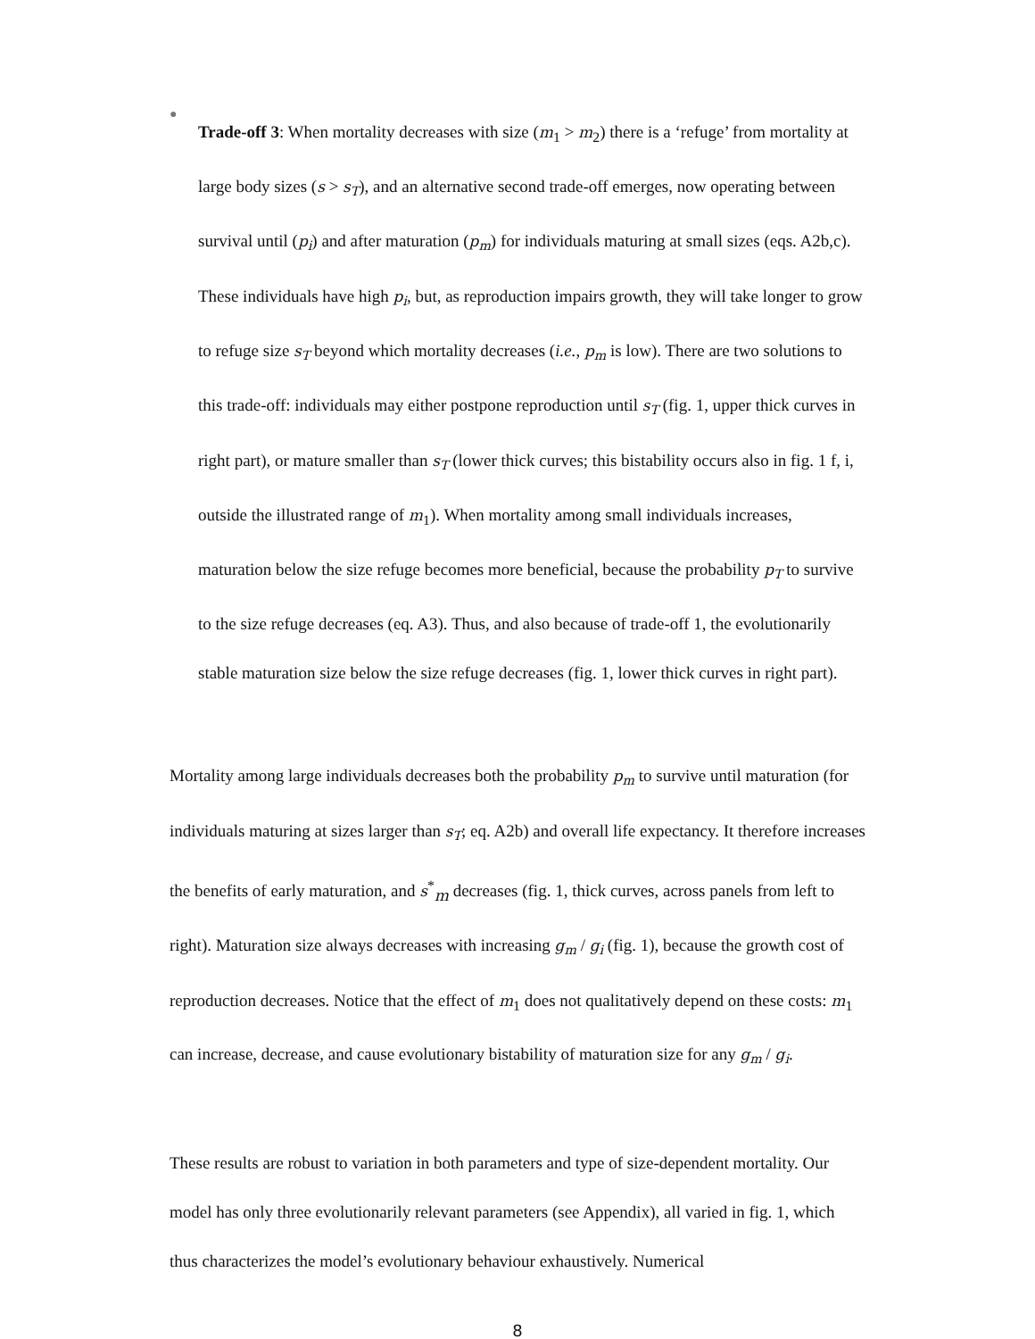●
Trade-off 3: When mortality decreases with size (m<sub>1</sub> > m<sub>2</sub>) there is a ‘refuge’ from mortality at large body sizes (s > s<sub>T</sub>), and an alternative second trade-off emerges, now operating between survival until (p<sub>i</sub>) and after maturation (p<sub>m</sub>) for individuals maturing at small sizes (eqs. A2b,c). These individuals have high p<sub>i</sub>, but, as reproduction impairs growth, they will take longer to grow to refuge size s<sub>T</sub> beyond which mortality decreases (i.e., p<sub>m</sub> is low). There are two solutions to this trade-off: individuals may either postpone reproduction until s<sub>T</sub> (fig. 1, upper thick curves in right part), or mature smaller than s<sub>T</sub> (lower thick curves; this bistability occurs also in fig. 1 f, i, outside the illustrated range of m<sub>1</sub>). When mortality among small individuals increases, maturation below the size refuge becomes more beneficial, because the probability p<sub>T</sub> to survive to the size refuge decreases (eq. A3). Thus, and also because of trade-off 1, the evolutionarily stable maturation size below the size refuge decreases (fig. 1, lower thick curves in right part).
Mortality among large individuals decreases both the probability p<sub>m</sub> to survive until maturation (for individuals maturing at sizes larger than s<sub>T</sub>; eq. A2b) and overall life expectancy. It therefore increases the benefits of early maturation, and s<sup>*</sup><sub>m</sub> decreases (fig. 1, thick curves, across panels from left to right). Maturation size always decreases with increasing g<sub>m</sub> / g<sub>i</sub> (fig. 1), because the growth cost of reproduction decreases. Notice that the effect of m<sub>1</sub> does not qualitatively depend on these costs: m<sub>1</sub> can increase, decrease, and cause evolutionary bistability of maturation size for any g<sub>m</sub> / g<sub>i</sub>.
These results are robust to variation in both parameters and type of size-dependent mortality. Our model has only three evolutionarily relevant parameters (see Appendix), all varied in fig. 1, which thus characterizes the model’s evolutionary behaviour exhaustively. Numerical
8